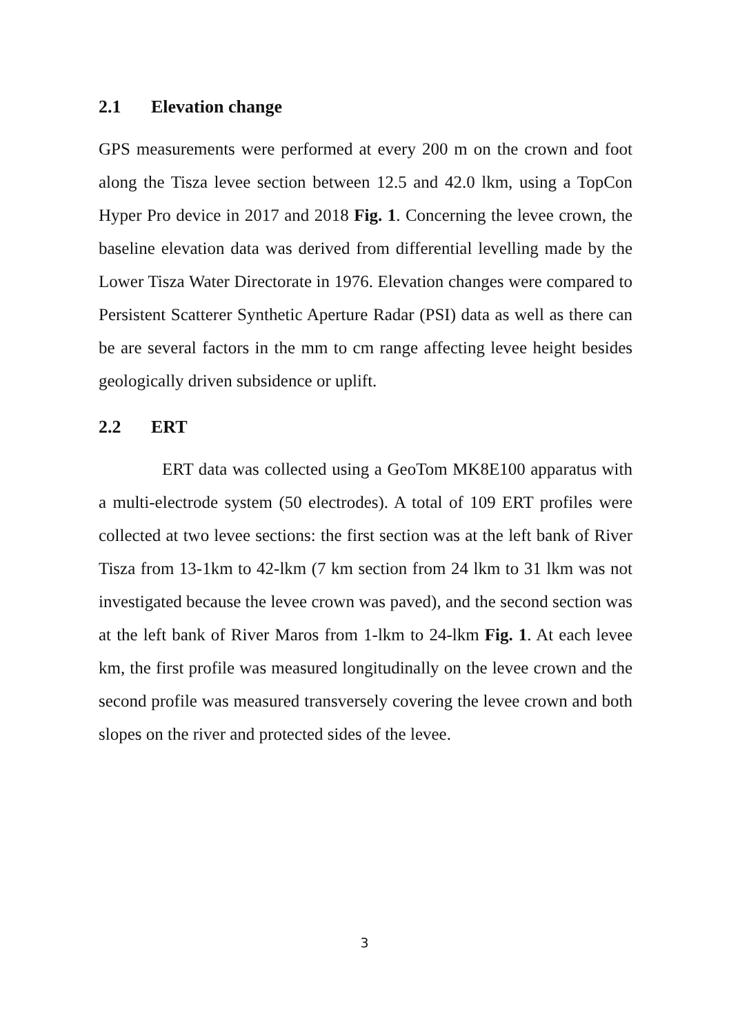2.1 Elevation change
GPS measurements were performed at every 200 m on the crown and foot along the Tisza levee section between 12.5 and 42.0 lkm, using a TopCon Hyper Pro device in 2017 and 2018 Fig. 1. Concerning the levee crown, the baseline elevation data was derived from differential levelling made by the Lower Tisza Water Directorate in 1976. Elevation changes were compared to Persistent Scatterer Synthetic Aperture Radar (PSI) data as well as there can be are several factors in the mm to cm range affecting levee height besides geologically driven subsidence or uplift.
2.2 ERT
ERT data was collected using a GeoTom MK8E100 apparatus with a multi-electrode system (50 electrodes). A total of 109 ERT profiles were collected at two levee sections: the first section was at the left bank of River Tisza from 13-1km to 42-lkm (7 km section from 24 lkm to 31 lkm was not investigated because the levee crown was paved), and the second section was at the left bank of River Maros from 1-lkm to 24-lkm Fig. 1. At each levee km, the first profile was measured longitudinally on the levee crown and the second profile was measured transversely covering the levee crown and both slopes on the river and protected sides of the levee.
3